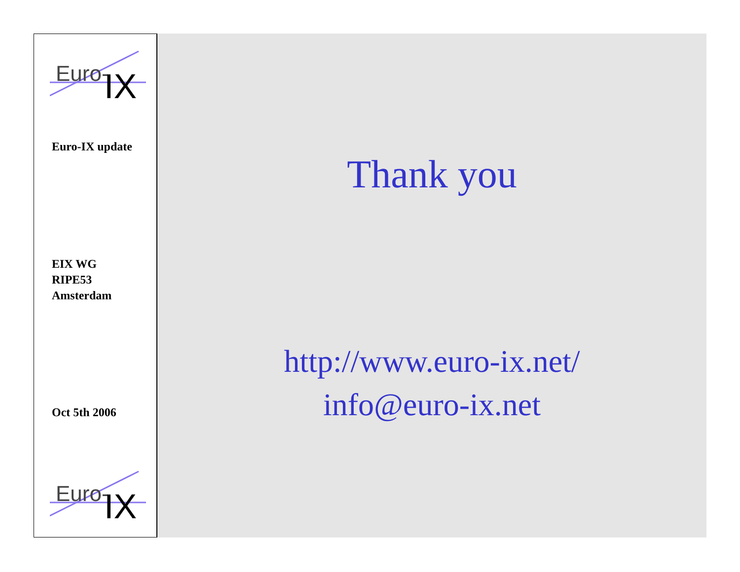Euro-
IX
Euro-IX update
EIX WG
RIPE53
Amsterdam
Oct 5th 2006
Euro-
IX
Thank you
http://www.euro-ix.net/
info@euro-ix.net